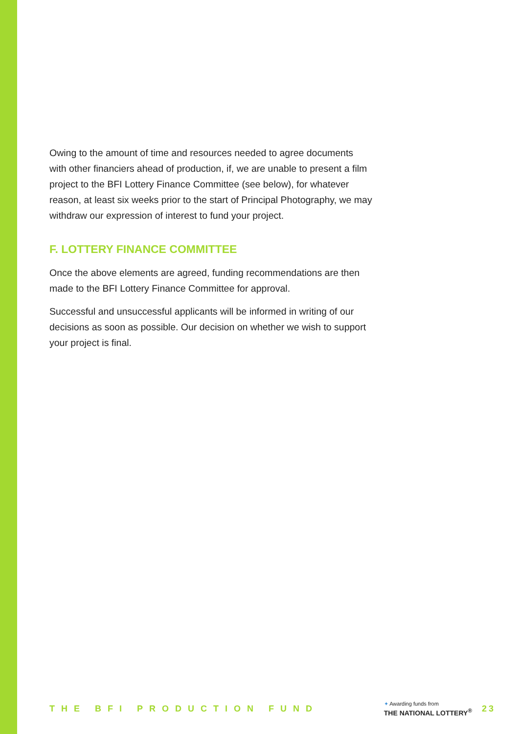Owing to the amount of time and resources needed to agree documents with other financiers ahead of production, if, we are unable to present a film project to the BFI Lottery Finance Committee (see below), for whatever reason, at least six weeks prior to the start of Principal Photography, we may withdraw our expression of interest to fund your project.
F. LOTTERY FINANCE COMMITTEE
Once the above elements are agreed, funding recommendations are then made to the BFI Lottery Finance Committee for approval.
Successful and unsuccessful applicants will be informed in writing of our decisions as soon as possible. Our decision on whether we wish to support your project is final.
THE BFI PRODUCTION FUND
✦ Awarding funds from
THE NATIONAL LOTTERY<sup>®</sup>
23